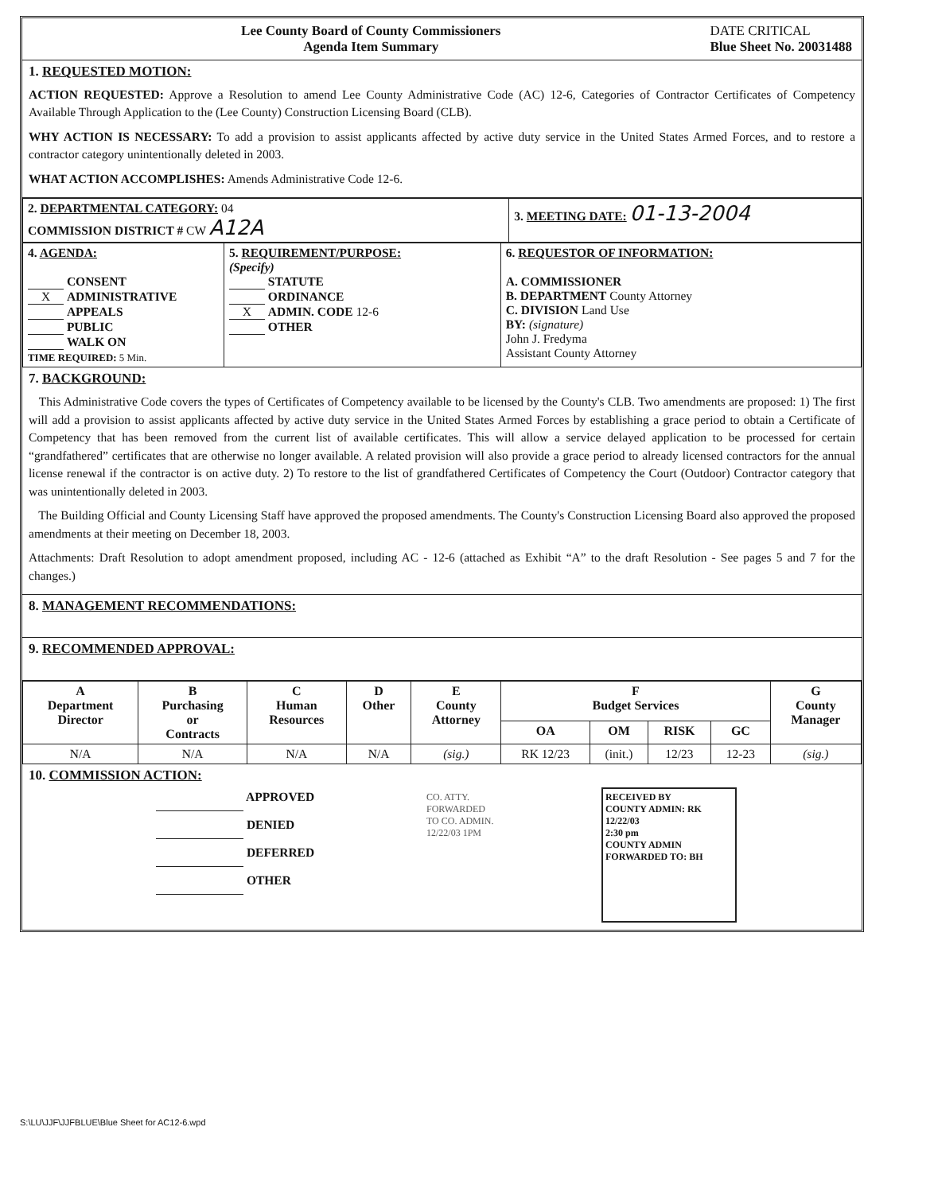Lee County Board of County Commissioners
Agenda Item Summary
DATE CRITICAL
Blue Sheet No. 20031488
1. REQUESTED MOTION:
ACTION REQUESTED: Approve a Resolution to amend Lee County Administrative Code (AC) 12-6, Categories of Contractor Certificates of Competency Available Through Application to the (Lee County) Construction Licensing Board (CLB).
WHY ACTION IS NECESSARY: To add a provision to assist applicants affected by active duty service in the United States Armed Forces, and to restore a contractor category unintentionally deleted in 2003.
WHAT ACTION ACCOMPLISHES: Amends Administrative Code 12-6.
| 2. DEPARTMENTAL CATEGORY: 04 COMMISSION DISTRICT # CW A12A | 3. MEETING DATE: 01-13-2004 |
| 4. AGENDA: CONSENT X ADMINISTRATIVE APPEALS PUBLIC WALK ON TIME REQUIRED: 5 Min. | 5. REQUIREMENT/PURPOSE: (Specify) STATUTE ORDINANCE X ADMIN. CODE 12-6 OTHER | 6. REQUESTOR OF INFORMATION: A. COMMISSIONER B. DEPARTMENT County Attorney C. DIVISION Land Use BY: (signature) John J. Fredyma Assistant County Attorney |
7. BACKGROUND:
This Administrative Code covers the types of Certificates of Competency available to be licensed by the County's CLB. Two amendments are proposed: 1) The first will add a provision to assist applicants affected by active duty service in the United States Armed Forces by establishing a grace period to obtain a Certificate of Competency that has been removed from the current list of available certificates. This will allow a service delayed application to be processed for certain “grandfathered” certificates that are otherwise no longer available. A related provision will also provide a grace period to already licensed contractors for the annual license renewal if the contractor is on active duty. 2) To restore to the list of grandfathered Certificates of Competency the Court (Outdoor) Contractor category that was unintentionally deleted in 2003.
The Building Official and County Licensing Staff have approved the proposed amendments. The County's Construction Licensing Board also approved the proposed amendments at their meeting on December 18, 2003.
Attachments: Draft Resolution to adopt amendment proposed, including AC - 12-6 (attached as Exhibit “A” to the draft Resolution - See pages 5 and 7 for the changes.)
8. MANAGEMENT RECOMMENDATIONS:
9. RECOMMENDED APPROVAL:
| A Department Director | B Purchasing or Contracts | C Human Resources | D Other | E County Attorney | F Budget Services | | | | G County Manager |
| --- | --- | --- | --- | --- | --- | --- | --- | --- | --- |
| | | | | | OA | OM | RISK | GC | |
| N/A | N/A | N/A | N/A | (sig.) | RK 12/23 | (init.) | 12/23 | 12-23 | (sig.) |
10. COMMISSION ACTION:
APPROVED
DENIED
DEFERRED
OTHER
CO. ATTY.
FORWARDED
TO CO. ADMIN.
12/22/03 1PM
RECEIVED BY
COUNTY ADMIN: RK
12/22/03
2:30 pm
COUNTY ADMIN
FORWARDED TO: BH
S:\LU\JJF\JJFBLUE\Blue Sheet for AC12-6.wpd